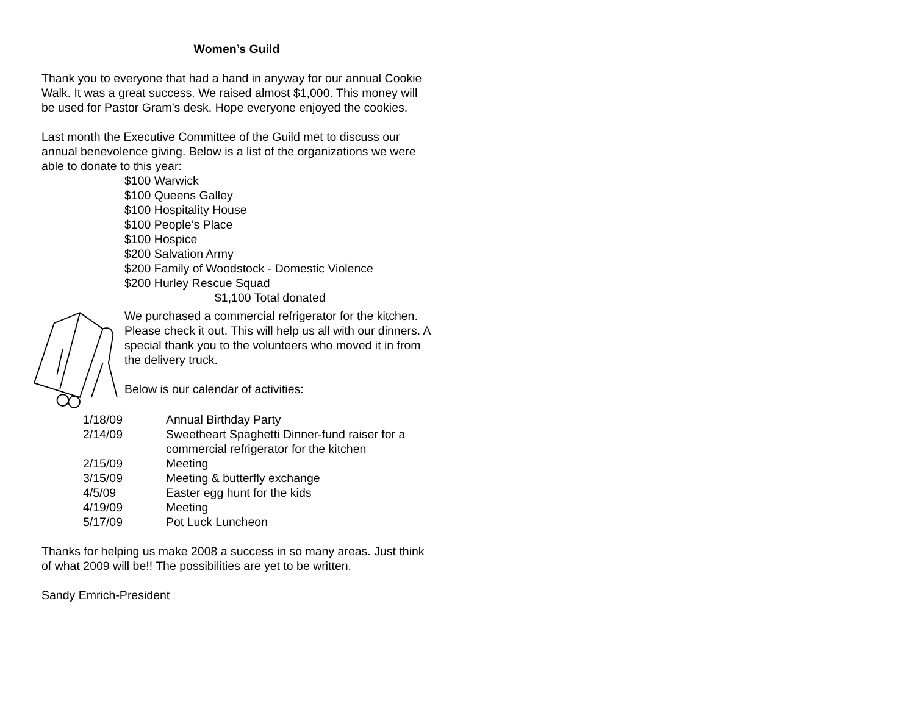Women’s Guild
Thank you to everyone that had a hand in anyway for our annual Cookie Walk. It was a great success. We raised almost $1,000. This money will be used for Pastor Gram’s desk. Hope everyone enjoyed the cookies.
Last month the Executive Committee of the Guild met to discuss our annual benevolence giving. Below is a list of the organizations we were able to donate to this year:
$100 Warwick
$100 Queens Galley
$100 Hospitality House
$100 People’s Place
$100 Hospice
$200 Salvation Army
$200 Family of Woodstock - Domestic Violence
$200 Hurley Rescue Squad
$1,100 Total donated
We purchased a commercial refrigerator for the kitchen. Please check it out. This will help us all with our dinners. A special thank you to the volunteers who moved it in from the delivery truck.
Below is our calendar of activities:
| 1/18/09 | Annual Birthday Party |
| 2/14/09 | Sweetheart Spaghetti Dinner-fund raiser for a commercial refrigerator for the kitchen |
| 2/15/09 | Meeting |
| 3/15/09 | Meeting & butterfly exchange |
| 4/5/09 | Easter egg hunt for the kids |
| 4/19/09 | Meeting |
| 5/17/09 | Pot Luck Luncheon |
Thanks for helping us make 2008 a success in so many areas. Just think of what 2009 will be!! The possibilities are yet to be written.
Sandy Emrich-President